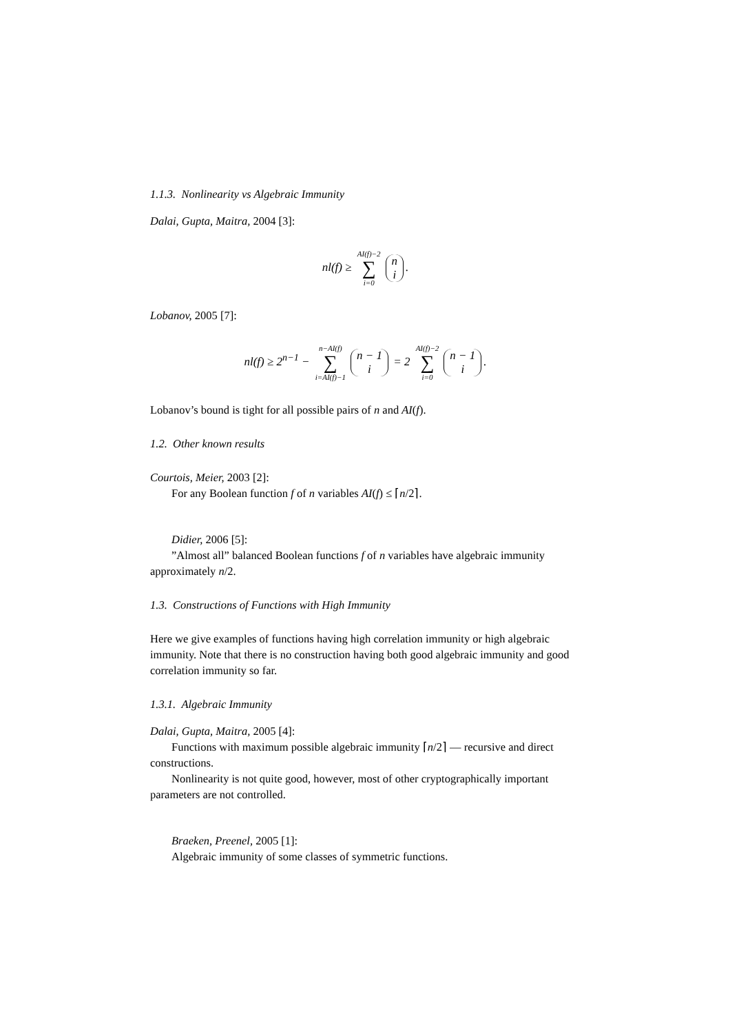1.1.3. Nonlinearity vs Algebraic Immunity
Dalai, Gupta, Maitra, 2004 [3]:
nl(f) ≥ AI(f)−2 ∑ i=0 n
i.
Lobanov, 2005 [7]:
nl(f) ≥ 2<sup>n−1</sup> − n−AI(f) ∑ i=AI(f)−1 n − 1
i = 2 AI(f)−2 ∑ i=0 n − 1
i.
Lobanov’s bound is tight for all possible pairs of n and AI(f).
1.2. Other known results
Courtois, Meier, 2003 [2]:
For any Boolean function f of n variables AI(f) ≤ ⌈n/2⌉.
Didier, 2006 [5]:
”Almost all” balanced Boolean functions f of n variables have algebraic immunity approximately n/2.
1.3. Constructions of Functions with High Immunity
Here we give examples of functions having high correlation immunity or high algebraic immunity. Note that there is no construction having both good algebraic immunity and good correlation immunity so far.
1.3.1. Algebraic Immunity
Dalai, Gupta, Maitra, 2005 [4]:
Functions with maximum possible algebraic immunity ⌈n/2⌉ — recursive and direct constructions.
Nonlinearity is not quite good, however, most of other cryptographically important parameters are not controlled.
Braeken, Preenel, 2005 [1]:
Algebraic immunity of some classes of symmetric functions.